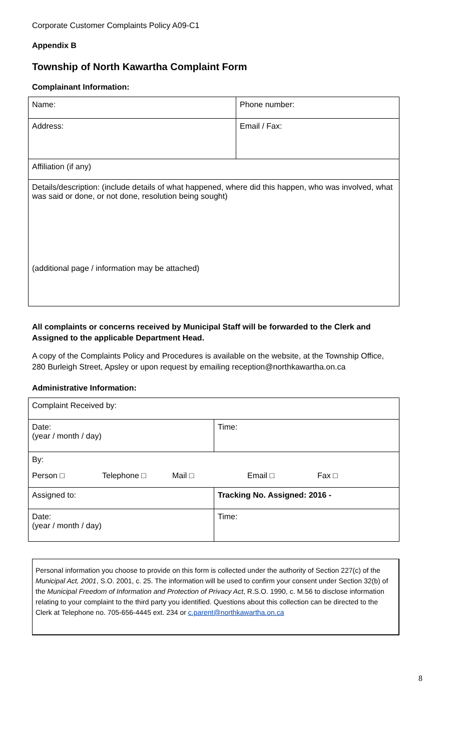Corporate Customer Complaints Policy A09-C1
Appendix B
Township of North Kawartha Complaint Form
Complainant Information:
| Name: | Phone number: |
| Address: | Email / Fax: |
| Affiliation (if any) | |
| Details/description: (include details of what happened, where did this happen, who was involved, what was said or done, or not done, resolution being sought) (additional page / information may be attached) | |
All complaints or concerns received by Municipal Staff will be forwarded to the Clerk and Assigned to the applicable Department Head.
A copy of the Complaints Policy and Procedures is available on the website, at the Township Office, 280 Burleigh Street, Apsley or upon request by emailing reception@northkawartha.on.ca
Administrative Information:
| Complaint Received by: | |
| Date: (year / month / day) | Time: |
| By: Person □ Telephone □ Mail □ Email □ Fax □ | |
| Assigned to: | Tracking No. Assigned: 2016 - |
| Date: (year / month / day) | Time: |
Personal information you choose to provide on this form is collected under the authority of Section 227(c) of the Municipal Act, 2001, S.O. 2001, c. 25. The information will be used to confirm your consent under Section 32(b) of the Municipal Freedom of Information and Protection of Privacy Act, R.S.O. 1990, c. M.56 to disclose information relating to your complaint to the third party you identified. Questions about this collection can be directed to the Clerk at Telephone no. 705-656-4445 ext. 234 or c.parent@northkawartha.on.ca
8